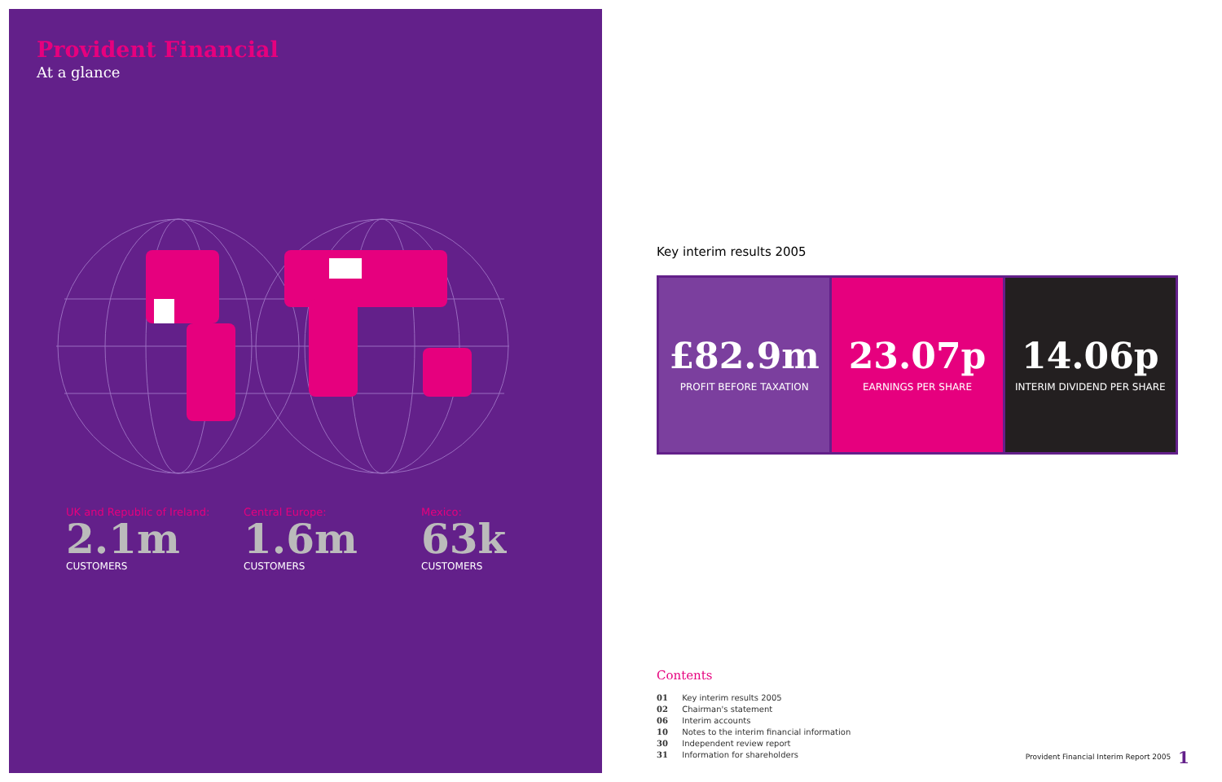Provident Financial
At a glance
UK and Republic of Ireland:
2.1m
CUSTOMERS
Central Europe:
1.6m
CUSTOMERS
Mexico:
63k
CUSTOMERS
Key interim results 2005
£82.9m
PROFIT BEFORE TAXATION
23.07p
EARNINGS PER SHARE
14.06p
INTERIM DIVIDEND PER SHARE
Contents
01 Key interim results 2005
02 Chairman's statement
06 Interim accounts
10 Notes to the interim financial information
30 Independent review report
31 Information for shareholders
Provident Financial Interim Report 2005 1